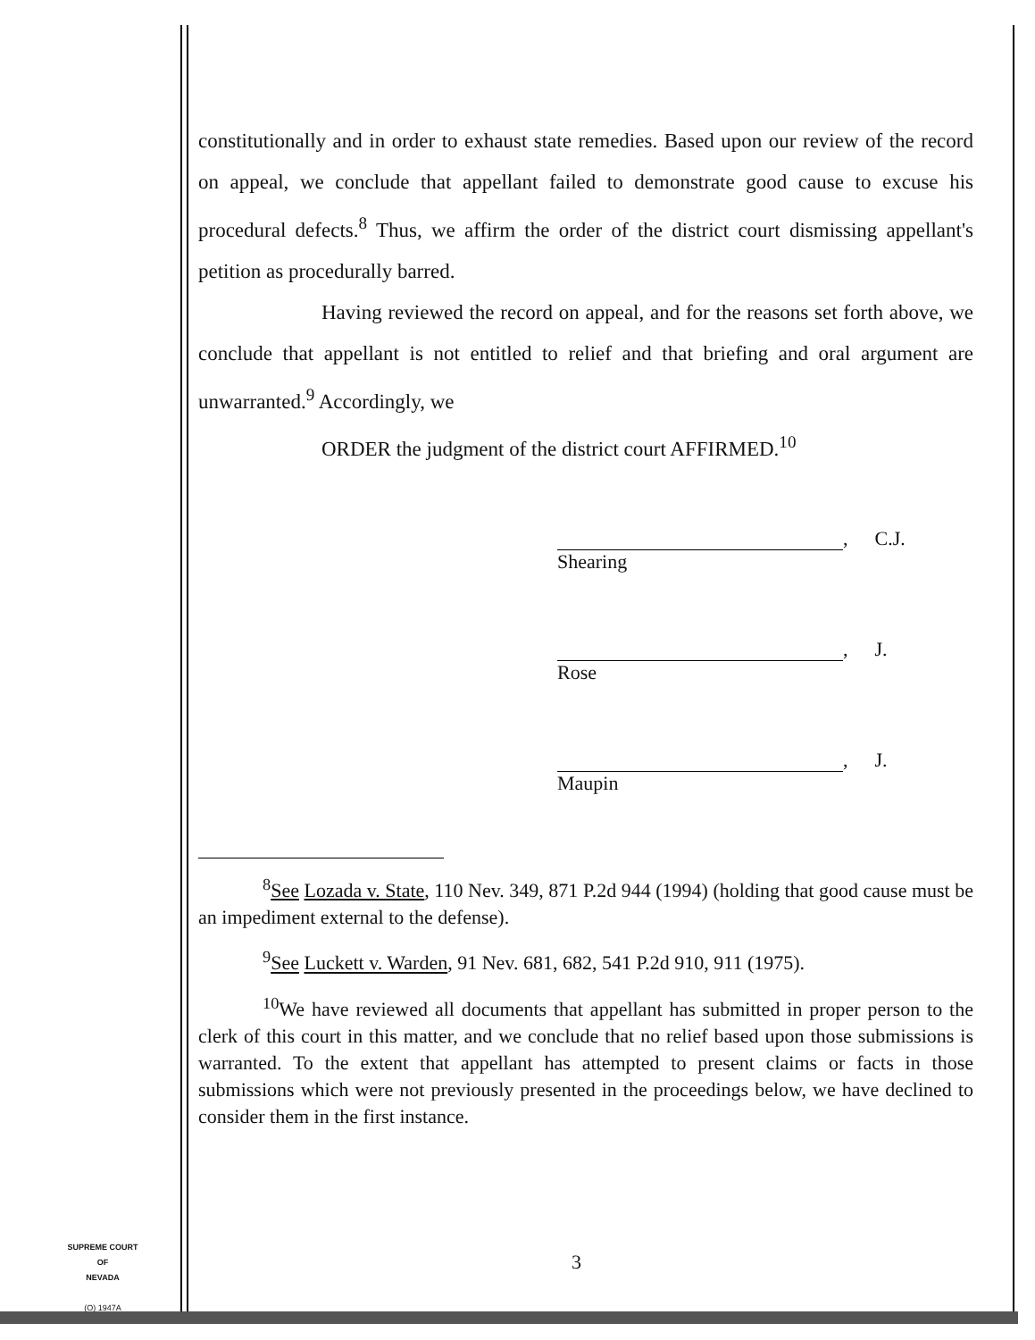constitutionally and in order to exhaust state remedies. Based upon our review of the record on appeal, we conclude that appellant failed to demonstrate good cause to excuse his procedural defects.<sup>8</sup> Thus, we affirm the order of the district court dismissing appellant's petition as procedurally barred.
Having reviewed the record on appeal, and for the reasons set forth above, we conclude that appellant is not entitled to relief and that briefing and oral argument are unwarranted.<sup>9</sup> Accordingly, we
ORDER the judgment of the district court AFFIRMED.<sup>10</sup>
, C.J.
Shearing
, J.
Rose
, J.
Maupin
<sup>8</sup> See Lozada v. State, 110 Nev. 349, 871 P.2d 944 (1994) (holding that good cause must be an impediment external to the defense).
<sup>9</sup> See Luckett v. Warden, 91 Nev. 681, 682, 541 P.2d 910, 911 (1975).
<sup>10</sup> We have reviewed all documents that appellant has submitted in proper person to the clerk of this court in this matter, and we conclude that no relief based upon those submissions is warranted. To the extent that appellant has attempted to present claims or facts in those submissions which were not previously presented in the proceedings below, we have declined to consider them in the first instance.
SUPREME COURT
OF
NEVADA
(O) 1947A
3